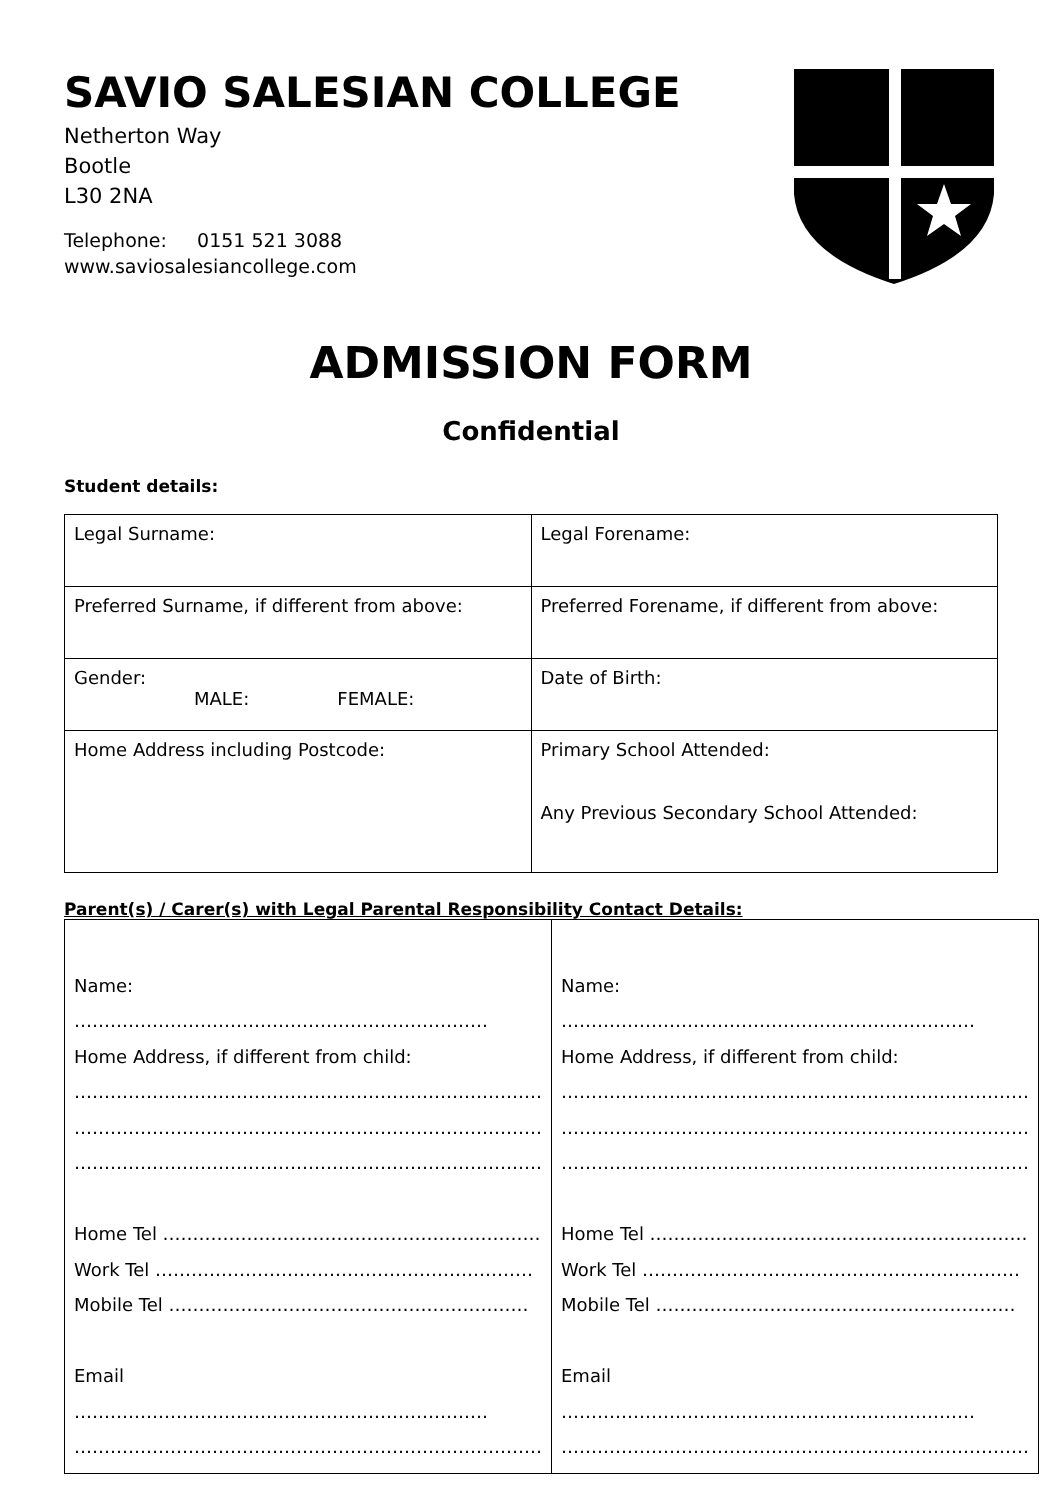SAVIO SALESIAN COLLEGE
Netherton Way
Bootle
L30 2NA
Telephone: 0151 521 3088
www.saviosalesiancollege.com
ADMISSION FORM
Confidential
Student details:
| Legal Surname: | Legal Forename: |
| Preferred Surname, if different from above: | Preferred Forename, if different from above: |
| Gender: MALE: FEMALE: | Date of Birth: |
| Home Address including Postcode: | Primary School Attended: Any Previous Secondary School Attended: |
Parent(s) / Carer(s) with Legal Parental Responsibility Contact Details:
| Name: …………………………………………………………… Home Address, if different from child: …………………………………………………………………… …………………………………………………………………… …………………………………………………………………… Home Tel ……………………………………………………… Work Tel ……………………………………………………… Mobile Tel …………………………………………………… Email …………………………………………………………… …………………………………………………………………… | Name: …………………………………………………………… Home Address, if different from child: …………………………………………………………………… …………………………………………………………………… …………………………………………………………………… Home Tel ……………………………………………………… Work Tel ……………………………………………………… Mobile Tel …………………………………………………… Email …………………………………………………………… …………………………………………………………………… |